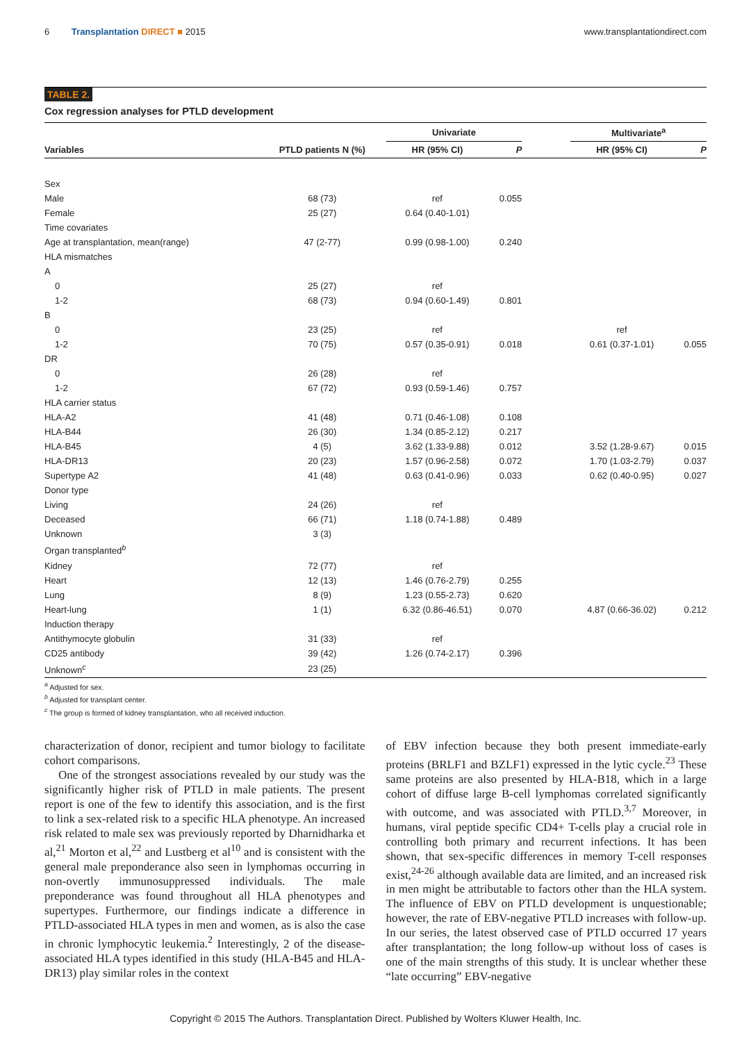6 Transplantation DIRECT ■ 2015 www.transplantationdirect.com
TABLE 2.
Cox regression analyses for PTLD development
| | | Univariate | | | Multivariate<sup>a</sup> | |
| --- | --- | --- | --- | --- | --- | --- |
| Variables | PTLD patients N (%) | HR (95% CI) | P | | HR (95% CI) | P |
| Sex | | | | | | |
| Male | 68 (73) | ref | 0.055 | | | |
| Female | 25 (27) | 0.64 (0.40-1.01) | | | | |
| Time covariates | | | | | | |
| Age at transplantation, mean(range) | 47 (2-77) | 0.99 (0.98-1.00) | 0.240 | | | |
| HLA mismatches | | | | | | |
| A | | | | | | |
| 0 | 25 (27) | ref | | | | |
| 1-2 | 68 (73) | 0.94 (0.60-1.49) | 0.801 | | | |
| B | | | | | | |
| 0 | 23 (25) | ref | | | ref | |
| 1-2 | 70 (75) | 0.57 (0.35-0.91) | 0.018 | | 0.61 (0.37-1.01) | 0.055 |
| DR | | | | | | |
| 0 | 26 (28) | ref | | | | |
| 1-2 | 67 (72) | 0.93 (0.59-1.46) | 0.757 | | | |
| HLA carrier status | | | | | | |
| HLA-A2 | 41 (48) | 0.71 (0.46-1.08) | 0.108 | | | |
| HLA-B44 | 26 (30) | 1.34 (0.85-2.12) | 0.217 | | | |
| HLA-B45 | 4 (5) | 3.62 (1.33-9.88) | 0.012 | | 3.52 (1.28-9.67) | 0.015 |
| HLA-DR13 | 20 (23) | 1.57 (0.96-2.58) | 0.072 | | 1.70 (1.03-2.79) | 0.037 |
| Supertype A2 | 41 (48) | 0.63 (0.41-0.96) | 0.033 | | 0.62 (0.40-0.95) | 0.027 |
| Donor type | | | | | | |
| Living | 24 (26) | ref | | | | |
| Deceased | 66 (71) | 1.18 (0.74-1.88) | 0.489 | | | |
| Unknown | 3 (3) | | | | | |
| Organ transplanted<sup>b</sup> | | | | | | |
| Kidney | 72 (77) | ref | | | | |
| Heart | 12 (13) | 1.46 (0.76-2.79) | 0.255 | | | |
| Lung | 8 (9) | 1.23 (0.55-2.73) | 0.620 | | | |
| Heart-lung | 1 (1) | 6.32 (0.86-46.51) | 0.070 | | 4.87 (0.66-36.02) | 0.212 |
| Induction therapy | | | | | | |
| Antithymocyte globulin | 31 (33) | ref | | | | |
| CD25 antibody | 39 (42) | 1.26 (0.74-2.17) | 0.396 | | | |
| Unknown<sup>c</sup> | 23 (25) | | | | | |
<sup>a</sup> Adjusted for sex.
<sup>b</sup> Adjusted for transplant center.
<sup>c</sup> The group is formed of kidney transplantation, who all received induction.
characterization of donor, recipient and tumor biology to facilitate cohort comparisons.
One of the strongest associations revealed by our study was the significantly higher risk of PTLD in male patients. The present report is one of the few to identify this association, and is the first to link a sex-related risk to a specific HLA phenotype. An increased risk related to male sex was previously reported by Dharnidharka et al,<sup>21</sup> Morton et al,<sup>22</sup> and Lustberg et al<sup>10</sup> and is consistent with the general male preponderance also seen in lymphomas occurring in non-overtly immunosuppressed individuals. The male preponderance was found throughout all HLA phenotypes and supertypes. Furthermore, our findings indicate a difference in PTLD-associated HLA types in men and women, as is also the case in chronic lymphocytic leukemia.<sup>2</sup> Interestingly, 2 of the disease-associated HLA types identified in this study (HLA-B45 and HLA-DR13) play similar roles in the context
of EBV infection because they both present immediate-early proteins (BRLF1 and BZLF1) expressed in the lytic cycle.<sup>23</sup> These same proteins are also presented by HLA-B18, which in a large cohort of diffuse large B-cell lymphomas correlated significantly with outcome, and was associated with PTLD.<sup>3,7</sup> Moreover, in humans, viral peptide specific CD4+ T-cells play a crucial role in controlling both primary and recurrent infections. It has been shown, that sex-specific differences in memory T-cell responses exist,<sup>24-26</sup> although available data are limited, and an increased risk in men might be attributable to factors other than the HLA system. The influence of EBV on PTLD development is unquestionable; however, the rate of EBV-negative PTLD increases with follow-up. In our series, the latest observed case of PTLD occurred 17 years after transplantation; the long follow-up without loss of cases is one of the main strengths of this study. It is unclear whether these “late occurring” EBV-negative
Copyright © 2015 The Authors. Transplantation Direct. Published by Wolters Kluwer Health, Inc.